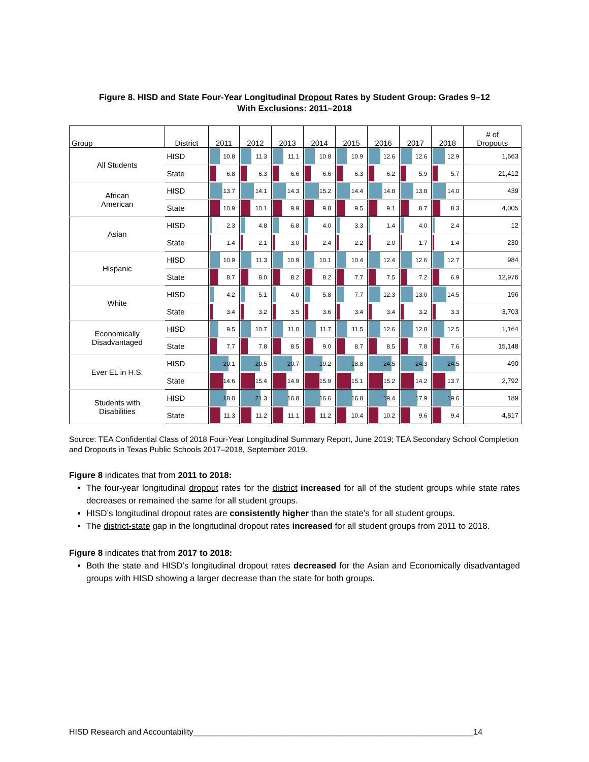Figure 8. HISD and State Four-Year Longitudinal Dropout Rates by Student Group: Grades 9–12
With Exclusions: 2011–2018
| Group | District | 2011 | 2012 | 2013 | 2014 | 2015 | 2016 | 2017 | 2018 | # of Dropouts |
| --- | --- | --- | --- | --- | --- | --- | --- | --- | --- | --- |
| All Students | HISD | 10.8 | 11.3 | 11.1 | 10.8 | 10.9 | 12.6 | 12.6 | 12.9 | 1,663 |
| | State | 6.8 | 6.3 | 6.6 | 6.6 | 6.3 | 6.2 | 5.9 | 5.7 | 21,412 |
| African American | HISD | 13.7 | 14.1 | 14.3 | 15.2 | 14.4 | 14.8 | 13.8 | 14.0 | 439 |
| | State | 10.9 | 10.1 | 9.9 | 9.8 | 9.5 | 9.1 | 8.7 | 8.3 | 4,005 |
| Asian | HISD | 2.3 | 4.8 | 6.8 | 4.0 | 3.3 | 1.4 | 4.0 | 2.4 | 12 |
| | State | 1.4 | 2.1 | 3.0 | 2.4 | 2.2 | 2.0 | 1.7 | 1.4 | 230 |
| Hispanic | HISD | 10.9 | 11.3 | 10.9 | 10.1 | 10.4 | 12.4 | 12.6 | 12.7 | 984 |
| | State | 8.7 | 8.0 | 8.2 | 8.2 | 7.7 | 7.5 | 7.2 | 6.9 | 12,976 |
| White | HISD | 4.2 | 5.1 | 4.0 | 5.8 | 7.7 | 12.3 | 13.0 | 14.5 | 196 |
| | State | 3.4 | 3.2 | 3.5 | 3.6 | 3.4 | 3.4 | 3.2 | 3.3 | 3,703 |
| Economically Disadvantaged | HISD | 9.5 | 10.7 | 11.0 | 11.7 | 11.5 | 12.6 | 12.8 | 12.5 | 1,164 |
| | State | 7.7 | 7.8 | 8.5 | 9.0 | 8.7 | 8.5 | 7.8 | 7.6 | 15,148 |
| Ever EL in H.S. | HISD | 20.1 | 20.5 | 20.7 | 19.2 | 18.8 | 24.5 | 24.3 | 24.5 | 490 |
| | State | 14.6 | 15.4 | 14.9 | 15.9 | 15.1 | 15.2 | 14.2 | 13.7 | 2,792 |
| Students with Disabilities | HISD | 18.0 | 21.3 | 16.8 | 16.6 | 16.8 | 19.4 | 17.9 | 19.6 | 189 |
| | State | 11.3 | 11.2 | 11.1 | 11.2 | 10.4 | 10.2 | 9.6 | 9.4 | 4,817 |
Source: TEA Confidential Class of 2018 Four-Year Longitudinal Summary Report, June 2019; TEA Secondary School Completion and Dropouts in Texas Public Schools 2017–2018, September 2019.
Figure 8 indicates that from 2011 to 2018:
The four-year longitudinal dropout rates for the district increased for all of the student groups while state rates decreases or remained the same for all student groups.
HISD’s longitudinal dropout rates are consistently higher than the state’s for all student groups.
The district-state gap in the longitudinal dropout rates increased for all student groups from 2011 to 2018.
Figure 8 indicates that from 2017 to 2018:
Both the state and HISD’s longitudinal dropout rates decreased for the Asian and Economically disadvantaged groups with HISD showing a larger decrease than the state for both groups.
HISD Research and Accountability______________________________________________________________14